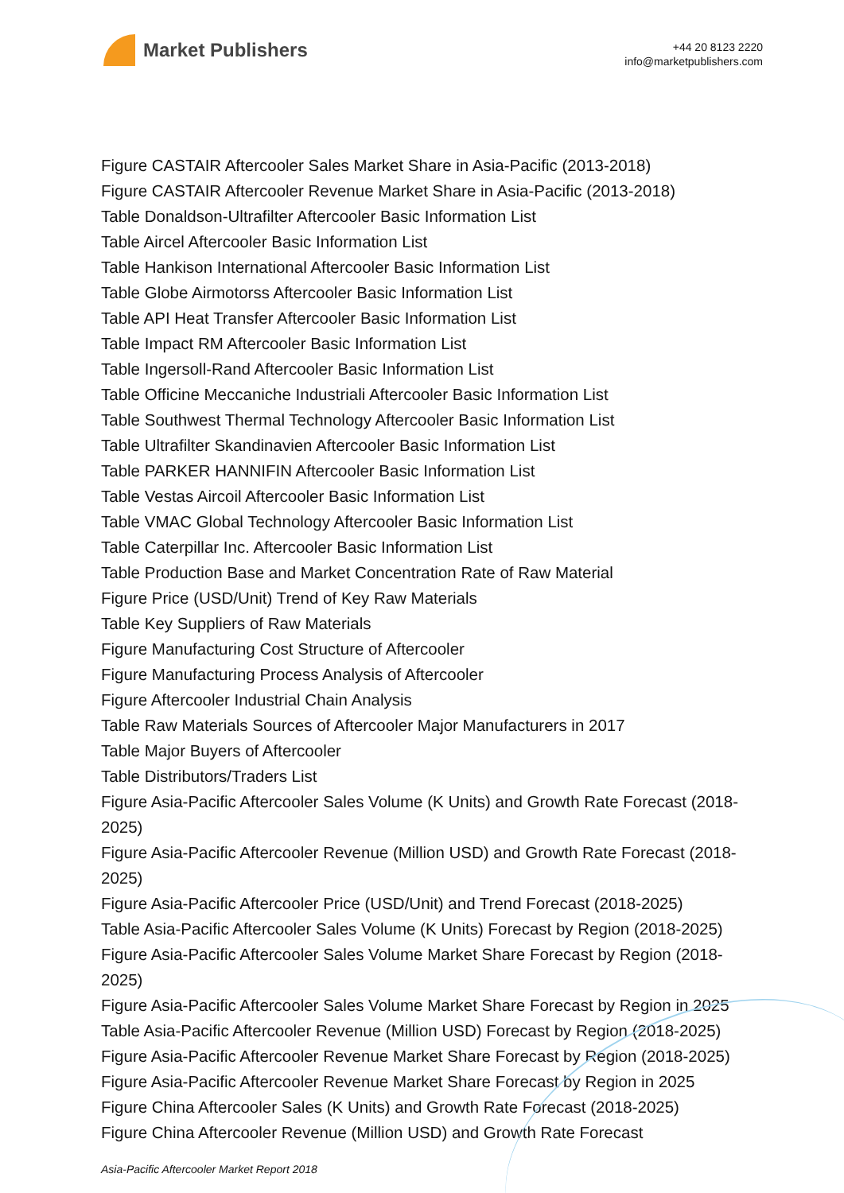Market Publishers
+44 20 8123 2220
info@marketpublishers.com
Figure CASTAIR Aftercooler Sales Market Share in Asia-Pacific (2013-2018)
Figure CASTAIR Aftercooler Revenue Market Share in Asia-Pacific (2013-2018)
Table Donaldson-Ultrafilter Aftercooler Basic Information List
Table Aircel Aftercooler Basic Information List
Table Hankison International Aftercooler Basic Information List
Table Globe Airmotorss Aftercooler Basic Information List
Table API Heat Transfer Aftercooler Basic Information List
Table Impact RM Aftercooler Basic Information List
Table Ingersoll-Rand Aftercooler Basic Information List
Table Officine Meccaniche Industriali Aftercooler Basic Information List
Table Southwest Thermal Technology Aftercooler Basic Information List
Table Ultrafilter Skandinavien Aftercooler Basic Information List
Table PARKER HANNIFIN Aftercooler Basic Information List
Table Vestas Aircoil Aftercooler Basic Information List
Table VMAC Global Technology Aftercooler Basic Information List
Table Caterpillar Inc. Aftercooler Basic Information List
Table Production Base and Market Concentration Rate of Raw Material
Figure Price (USD/Unit) Trend of Key Raw Materials
Table Key Suppliers of Raw Materials
Figure Manufacturing Cost Structure of Aftercooler
Figure Manufacturing Process Analysis of Aftercooler
Figure Aftercooler Industrial Chain Analysis
Table Raw Materials Sources of Aftercooler Major Manufacturers in 2017
Table Major Buyers of Aftercooler
Table Distributors/Traders List
Figure Asia-Pacific Aftercooler Sales Volume (K Units) and Growth Rate Forecast (2018-2025)
Figure Asia-Pacific Aftercooler Revenue (Million USD) and Growth Rate Forecast (2018-2025)
Figure Asia-Pacific Aftercooler Price (USD/Unit) and Trend Forecast (2018-2025)
Table Asia-Pacific Aftercooler Sales Volume (K Units) Forecast by Region (2018-2025)
Figure Asia-Pacific Aftercooler Sales Volume Market Share Forecast by Region (2018-2025)
Figure Asia-Pacific Aftercooler Sales Volume Market Share Forecast by Region in 2025
Table Asia-Pacific Aftercooler Revenue (Million USD) Forecast by Region (2018-2025)
Figure Asia-Pacific Aftercooler Revenue Market Share Forecast by Region (2018-2025)
Figure Asia-Pacific Aftercooler Revenue Market Share Forecast by Region in 2025
Figure China Aftercooler Sales (K Units) and Growth Rate Forecast (2018-2025)
Figure China Aftercooler Revenue (Million USD) and Growth Rate Forecast
Asia-Pacific Aftercooler Market Report 2018